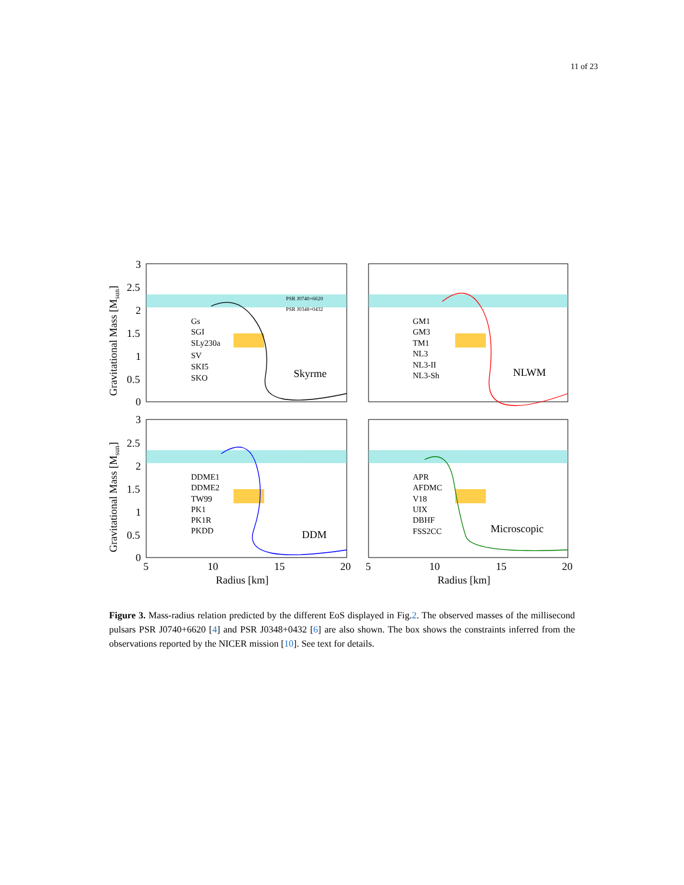11 of 23
3
2.5
2
1.5
1
0.5
0
3
2.5
2
1.5
1
0.5
0
5
10
15
20
5
10
15
20
Radius [km]
Radius [km]
Skyrme
NLWM
DDM
Microscopic
Gravitational Mass [Msun]
Gravitational Mass [Msun]
PSR J0740+6620
PSR J0348+0432
Gs
SGI
SLy230a
SV
SKI5
SKO
GM1
GM3
TM1
NL3
NL3-II
NL3-Sh
DDME1
DDME2
TW99
PK1
PK1R
PKDD
APR
AFDMC
V18
UIX
DBHF
FSS2CC
Figure 3. Mass-radius relation predicted by the different EoS displayed in Fig.2. The observed masses of the millisecond pulsars PSR J0740+6620 [4] and PSR J0348+0432 [6] are also shown. The box shows the constraints inferred from the observations reported by the NICER mission [10]. See text for details.